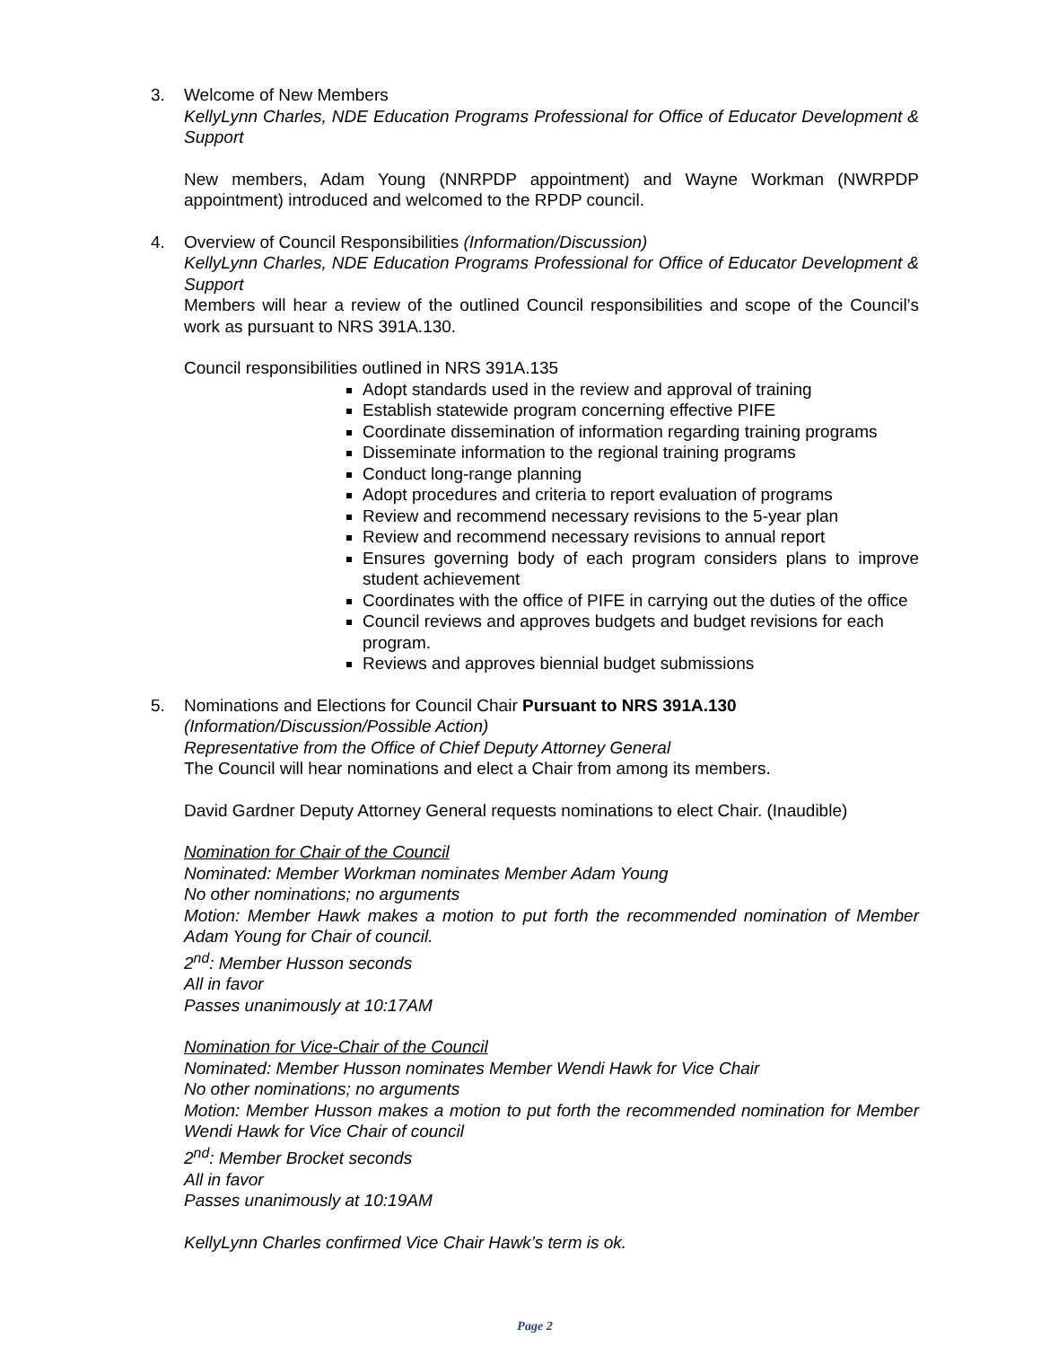3. Welcome of New Members
KellyLynn Charles, NDE Education Programs Professional for Office of Educator Development & Support
New members, Adam Young (NNRPDP appointment) and Wayne Workman (NWRPDP appointment) introduced and welcomed to the RPDP council.
4. Overview of Council Responsibilities (Information/Discussion)
KellyLynn Charles, NDE Education Programs Professional for Office of Educator Development & Support
Members will hear a review of the outlined Council responsibilities and scope of the Council’s work as pursuant to NRS 391A.130.
Council responsibilities outlined in NRS 391A.135
Adopt standards used in the review and approval of training
Establish statewide program concerning effective PIFE
Coordinate dissemination of information regarding training programs
Disseminate information to the regional training programs
Conduct long-range planning
Adopt procedures and criteria to report evaluation of programs
Review and recommend necessary revisions to the 5-year plan
Review and recommend necessary revisions to annual report
Ensures governing body of each program considers plans to improve student achievement
Coordinates with the office of PIFE in carrying out the duties of the office
Council reviews and approves budgets and budget revisions for each program.
Reviews and approves biennial budget submissions
5. Nominations and Elections for Council Chair Pursuant to NRS 391A.130
(Information/Discussion/Possible Action)
Representative from the Office of Chief Deputy Attorney General
The Council will hear nominations and elect a Chair from among its members.
David Gardner Deputy Attorney General requests nominations to elect Chair. (Inaudible)
Nomination for Chair of the Council
Nominated: Member Workman nominates Member Adam Young
No other nominations; no arguments
Motion: Member Hawk makes a motion to put forth the recommended nomination of Member Adam Young for Chair of council.
2<sup>nd</sup>: Member Husson seconds
All in favor
Passes unanimously at 10:17AM
Nomination for Vice-Chair of the Council
Nominated: Member Husson nominates Member Wendi Hawk for Vice Chair
No other nominations; no arguments
Motion: Member Husson makes a motion to put forth the recommended nomination for Member Wendi Hawk for Vice Chair of council
2<sup>nd</sup>: Member Brocket seconds
All in favor
Passes unanimously at 10:19AM
KellyLynn Charles confirmed Vice Chair Hawk’s term is ok.
Page 2